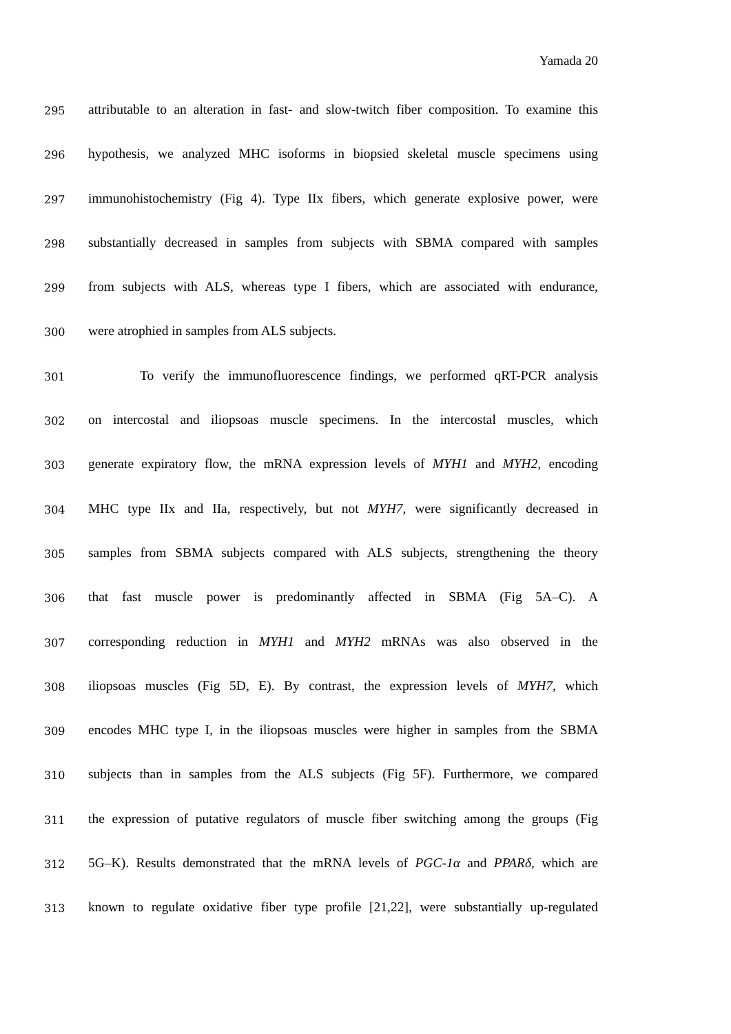Yamada 20
295
attributable to an alteration in fast- and slow-twitch fiber composition. To examine this
296
hypothesis, we analyzed MHC isoforms in biopsied skeletal muscle specimens using
297
immunohistochemistry (Fig 4). Type IIx fibers, which generate explosive power, were
298
substantially decreased in samples from subjects with SBMA compared with samples
299
from subjects with ALS, whereas type I fibers, which are associated with endurance,
300
were atrophied in samples from ALS subjects.
301
To verify the immunofluorescence findings, we performed qRT-PCR analysis
302
on intercostal and iliopsoas muscle specimens. In the intercostal muscles, which
303
generate expiratory flow, the mRNA expression levels of MYH1 and MYH2, encoding
304
MHC type IIx and IIa, respectively, but not MYH7, were significantly decreased in
305
samples from SBMA subjects compared with ALS subjects, strengthening the theory
306
that fast muscle power is predominantly affected in SBMA (Fig 5A–C). A
307
corresponding reduction in MYH1 and MYH2 mRNAs was also observed in the
308
iliopsoas muscles (Fig 5D, E). By contrast, the expression levels of MYH7, which
309
encodes MHC type I, in the iliopsoas muscles were higher in samples from the SBMA
310
subjects than in samples from the ALS subjects (Fig 5F). Furthermore, we compared
311
the expression of putative regulators of muscle fiber switching among the groups (Fig
312
5G–K). Results demonstrated that the mRNA levels of PGC-1α and PPARδ, which are
313
known to regulate oxidative fiber type profile [21,22], were substantially up-regulated